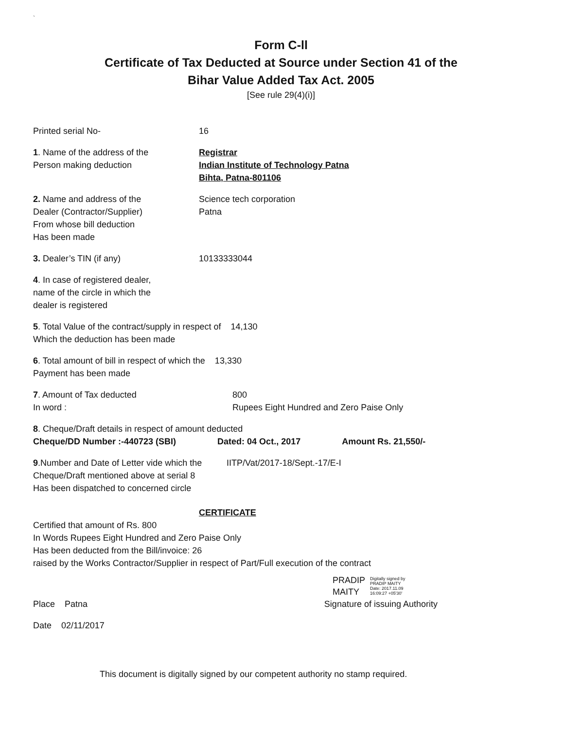`
Form C-ll
Certificate of Tax Deducted at Source under Section 41 of the
Bihar Value Added Tax Act. 2005
[See rule 29(4)(i)]
Printed serial No- 16
1. Name of the address of the
Person making deduction
Registrar
Indian Institute of Technology Patna
Bihta, Patna-801106
2. Name and address of the
Dealer (Contractor/Supplier)
From whose bill deduction
Has been made
Science tech corporation
Patna
3. Dealer’s TIN (if any) 10133333044
4. In case of registered dealer,
name of the circle in which the
dealer is registered
5. Total Value of the contract/supply in respect of 14,130
Which the deduction has been made
6. Total amount of bill in respect of which the 13,330
Payment has been made
7. Amount of Tax deducted
In word :
800
Rupees Eight Hundred and Zero Paise Only
8. Cheque/Draft details in respect of amount deducted
Cheque/DD Number :-440723 (SBI) Dated: 04 Oct., 2017 Amount Rs. 21,550/-
9.Number and Date of Letter vide which the
Cheque/Draft mentioned above at serial 8
Has been dispatched to concerned circle
IITP/Vat/2017-18/Sept.-17/E-I
CERTIFICATE
Certified that amount of Rs. 800
In Words Rupees Eight Hundred and Zero Paise Only
Has been deducted from the Bill/invoice: 26
raised by the Works Contractor/Supplier in respect of Part/Full execution of the contract
PRADIP
MAITY
Digitally signed by
PRADIP MAITY
Date: 2017.11.09
16:09:27 +05'30'
Place Patna Signature of issuing Authority
Date 02/11/2017
This document is digitally signed by our competent authority no stamp required.